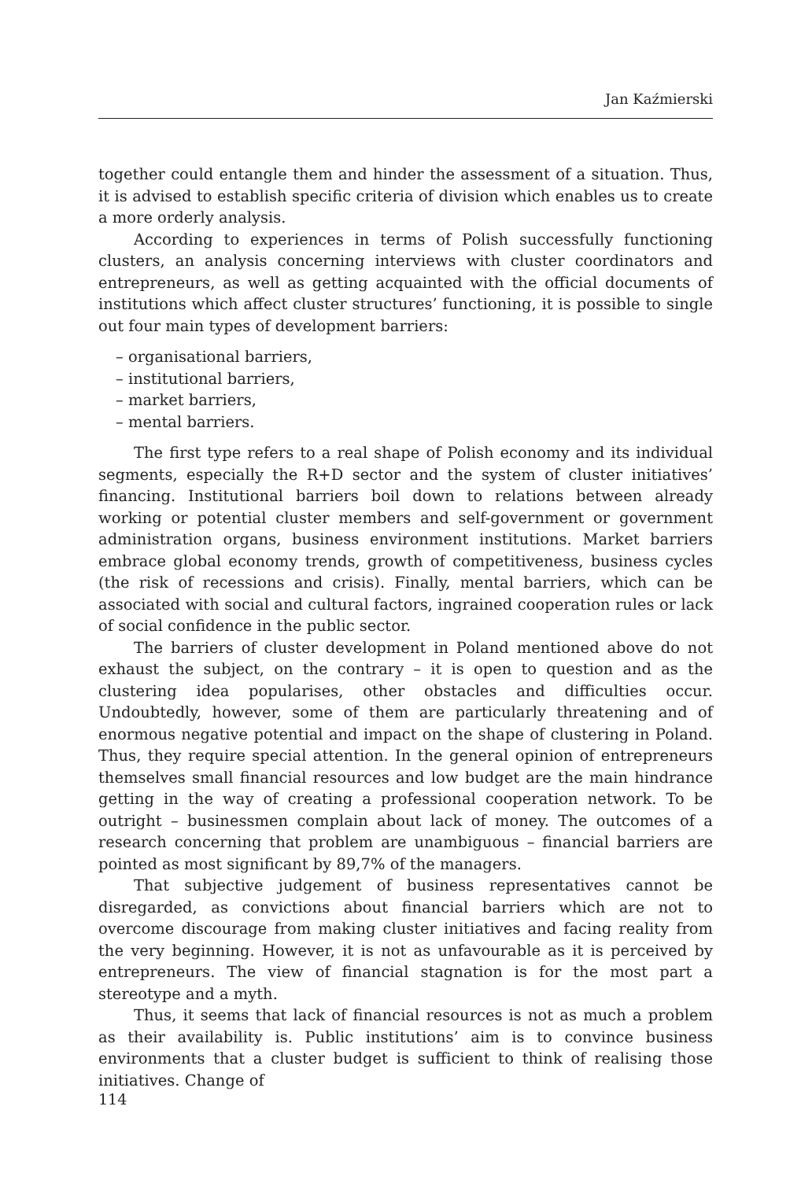Jan Kaźmierski
together could entangle them and hinder the assessment of a situation. Thus, it is advised to establish specific criteria of division which enables us to create a more orderly analysis.
According to experiences in terms of Polish successfully functioning clusters, an analysis concerning interviews with cluster coordinators and entrepreneurs, as well as getting acquainted with the official documents of institutions which affect cluster structures’ functioning, it is possible to single out four main types of development barriers:
– organisational barriers,
– institutional barriers,
– market barriers,
– mental barriers.
The first type refers to a real shape of Polish economy and its individual segments, especially the R+D sector and the system of cluster initiatives’ financing. Institutional barriers boil down to relations between already working or potential cluster members and self-government or government administration organs, business environment institutions. Market barriers embrace global economy trends, growth of competitiveness, business cycles (the risk of recessions and crisis). Finally, mental barriers, which can be associated with social and cultural factors, ingrained cooperation rules or lack of social confidence in the public sector.
The barriers of cluster development in Poland mentioned above do not exhaust the subject, on the contrary – it is open to question and as the clustering idea popularises, other obstacles and difficulties occur. Undoubtedly, however, some of them are particularly threatening and of enormous negative potential and impact on the shape of clustering in Poland. Thus, they require special attention. In the general opinion of entrepreneurs themselves small financial resources and low budget are the main hindrance getting in the way of creating a professional cooperation network. To be outright – businessmen complain about lack of money. The outcomes of a research concerning that problem are unambiguous – financial barriers are pointed as most significant by 89,7% of the managers.
That subjective judgement of business representatives cannot be disregarded, as convictions about financial barriers which are not to overcome discourage from making cluster initiatives and facing reality from the very beginning. However, it is not as unfavourable as it is perceived by entrepreneurs. The view of financial stagnation is for the most part a stereotype and a myth.
Thus, it seems that lack of financial resources is not as much a problem as their availability is. Public institutions’ aim is to convince business environments that a cluster budget is sufficient to think of realising those initiatives. Change of
114